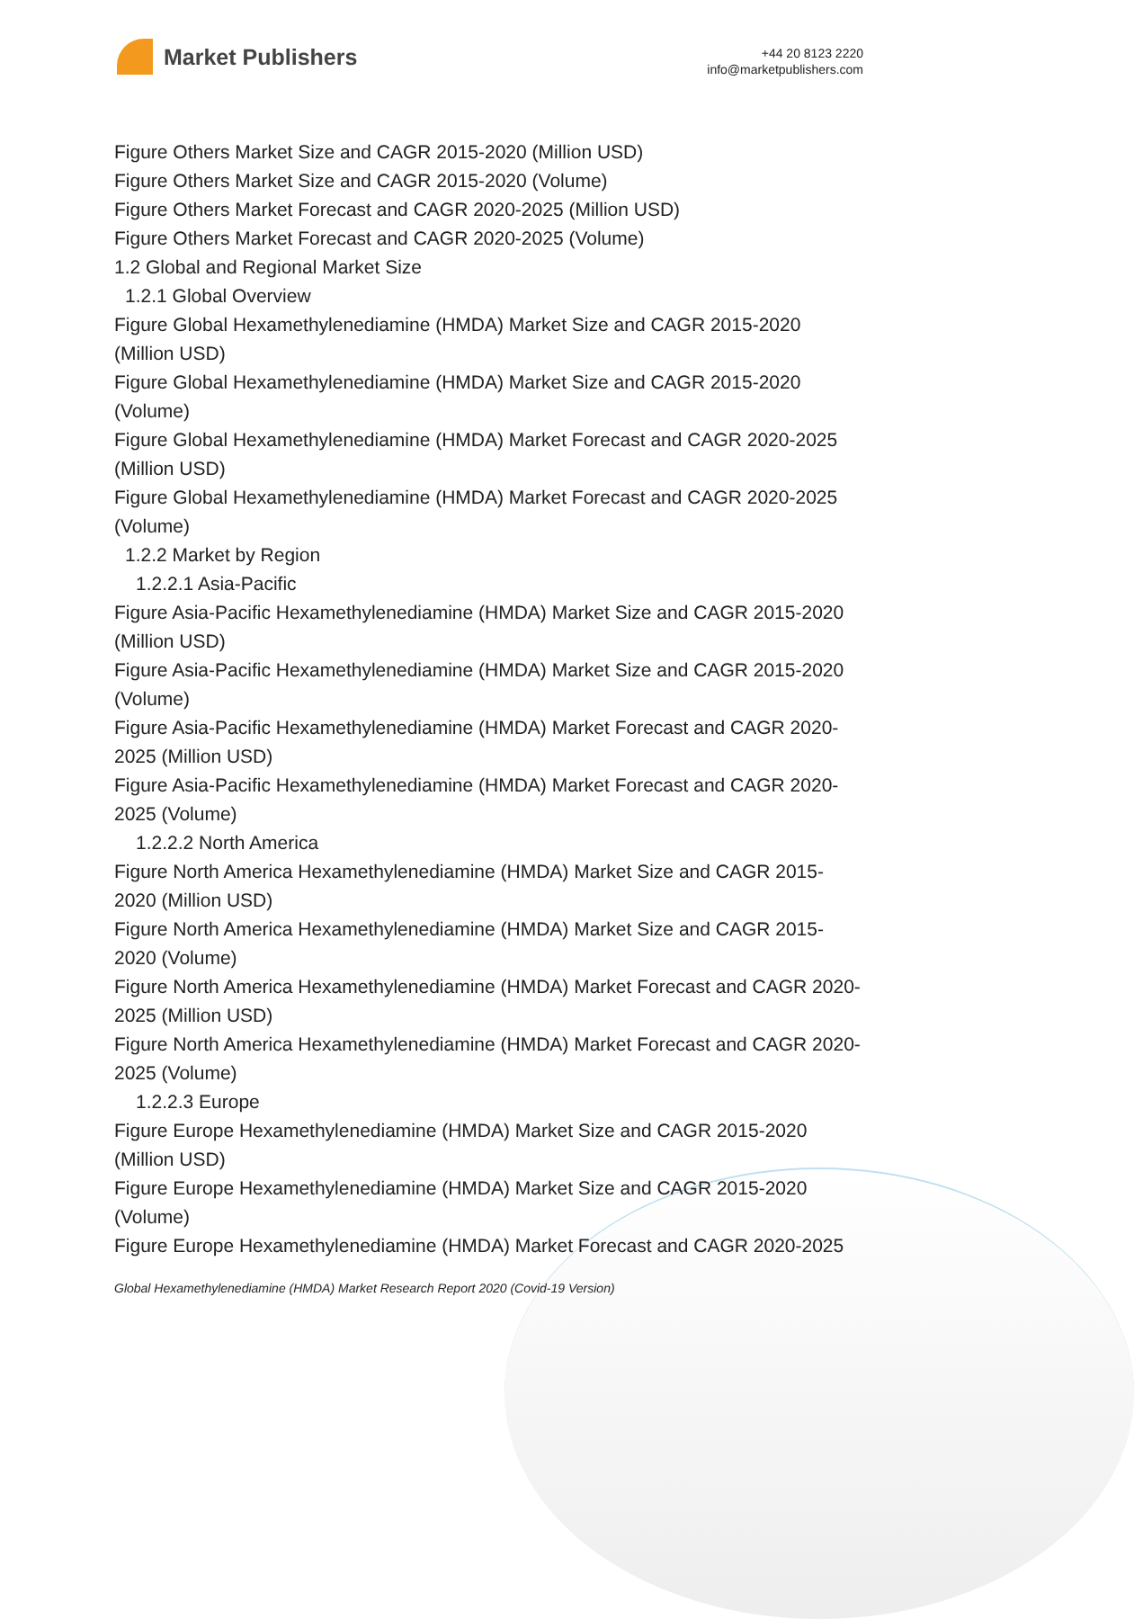Market Publishers
+44 20 8123 2220
info@marketpublishers.com
Figure Others Market Size and CAGR 2015-2020 (Million USD)
Figure Others Market Size and CAGR 2015-2020 (Volume)
Figure Others Market Forecast and CAGR 2020-2025 (Million USD)
Figure Others Market Forecast and CAGR 2020-2025 (Volume)
1.2 Global and Regional Market Size
1.2.1 Global Overview
Figure Global Hexamethylenediamine (HMDA) Market Size and CAGR 2015-2020 (Million USD)
Figure Global Hexamethylenediamine (HMDA) Market Size and CAGR 2015-2020 (Volume)
Figure Global Hexamethylenediamine (HMDA) Market Forecast and CAGR 2020-2025 (Million USD)
Figure Global Hexamethylenediamine (HMDA) Market Forecast and CAGR 2020-2025 (Volume)
1.2.2 Market by Region
1.2.2.1 Asia-Pacific
Figure Asia-Pacific Hexamethylenediamine (HMDA) Market Size and CAGR 2015-2020 (Million USD)
Figure Asia-Pacific Hexamethylenediamine (HMDA) Market Size and CAGR 2015-2020 (Volume)
Figure Asia-Pacific Hexamethylenediamine (HMDA) Market Forecast and CAGR 2020-2025 (Million USD)
Figure Asia-Pacific Hexamethylenediamine (HMDA) Market Forecast and CAGR 2020-2025 (Volume)
1.2.2.2 North America
Figure North America Hexamethylenediamine (HMDA) Market Size and CAGR 2015-2020 (Million USD)
Figure North America Hexamethylenediamine (HMDA) Market Size and CAGR 2015-2020 (Volume)
Figure North America Hexamethylenediamine (HMDA) Market Forecast and CAGR 2020-2025 (Million USD)
Figure North America Hexamethylenediamine (HMDA) Market Forecast and CAGR 2020-2025 (Volume)
1.2.2.3 Europe
Figure Europe Hexamethylenediamine (HMDA) Market Size and CAGR 2015-2020 (Million USD)
Figure Europe Hexamethylenediamine (HMDA) Market Size and CAGR 2015-2020 (Volume)
Figure Europe Hexamethylenediamine (HMDA) Market Forecast and CAGR 2020-2025
Global Hexamethylenediamine (HMDA) Market Research Report 2020 (Covid-19 Version)